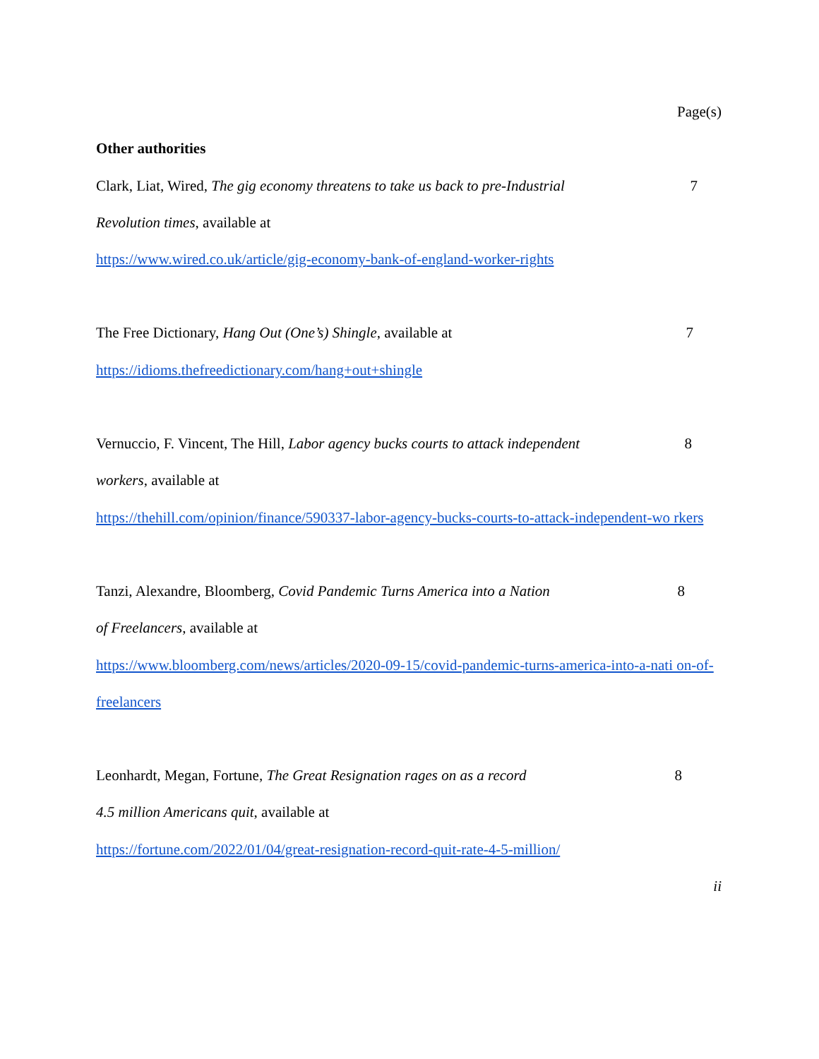Page(s)
Other authorities
Clark, Liat, Wired, The gig economy threatens to take us back to pre-Industrial
7
Revolution times, available at
https://www.wired.co.uk/article/gig-economy-bank-of-england-worker-rights
The Free Dictionary, Hang Out (One’s) Shingle, available at
7
https://idioms.thefreedictionary.com/hang+out+shingle
Vernuccio, F. Vincent, The Hill, Labor agency bucks courts to attack independent
8
workers, available at
https://thehill.com/opinion/finance/590337-labor-agency-bucks-courts-to-attack-independent-wo rkers
Tanzi, Alexandre, Bloomberg, Covid Pandemic Turns America into a Nation
8
of Freelancers, available at
https://www.bloomberg.com/news/articles/2020-09-15/covid-pandemic-turns-america-into-a-nati on-of-freelancers
Leonhardt, Megan, Fortune, The Great Resignation rages on as a record
8
4.5 million Americans quit, available at
https://fortune.com/2022/01/04/great-resignation-record-quit-rate-4-5-million/
ii